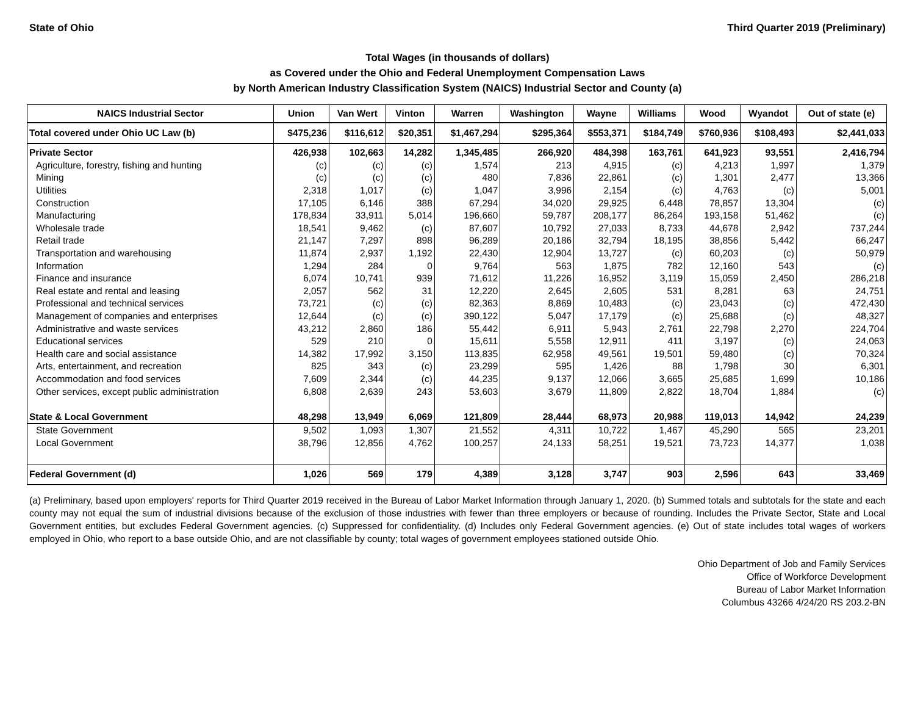State of Ohio Third Quarter 2019 (Preliminary)
Total Wages (in thousands of dollars)
as Covered under the Ohio and Federal Unemployment Compensation Laws
by North American Industry Classification System (NAICS) Industrial Sector and County (a)
| NAICS Industrial Sector | Union | Van Wert | Vinton | Warren | Washington | Wayne | Williams | Wood | Wyandot | Out of state (e) |
| --- | --- | --- | --- | --- | --- | --- | --- | --- | --- | --- |
| Total covered under Ohio UC Law (b) | $475,236 | $116,612 | $20,351 | $1,467,294 | $295,364 | $553,371 | $184,749 | $760,936 | $108,493 | $2,441,033 |
| Private Sector | 426,938 | 102,663 | 14,282 | 1,345,485 | 266,920 | 484,398 | 163,761 | 641,923 | 93,551 | 2,416,794 |
| Agriculture, forestry, fishing and hunting | (c) | (c) | (c) | 1,574 | 213 | 4,915 | (c) | 4,213 | 1,997 | 1,379 |
| Mining | (c) | (c) | (c) | 480 | 7,836 | 22,861 | (c) | 1,301 | 2,477 | 13,366 |
| Utilities | 2,318 | 1,017 | (c) | 1,047 | 3,996 | 2,154 | (c) | 4,763 | (c) | 5,001 |
| Construction | 17,105 | 6,146 | 388 | 67,294 | 34,020 | 29,925 | 6,448 | 78,857 | 13,304 | (c) |
| Manufacturing | 178,834 | 33,911 | 5,014 | 196,660 | 59,787 | 208,177 | 86,264 | 193,158 | 51,462 | (c) |
| Wholesale trade | 18,541 | 9,462 | (c) | 87,607 | 10,792 | 27,033 | 8,733 | 44,678 | 2,942 | 737,244 |
| Retail trade | 21,147 | 7,297 | 898 | 96,289 | 20,186 | 32,794 | 18,195 | 38,856 | 5,442 | 66,247 |
| Transportation and warehousing | 11,874 | 2,937 | 1,192 | 22,430 | 12,904 | 13,727 | (c) | 60,203 | (c) | 50,979 |
| Information | 1,294 | 284 | 0 | 9,764 | 563 | 1,875 | 782 | 12,160 | 543 | (c) |
| Finance and insurance | 6,074 | 10,741 | 939 | 71,612 | 11,226 | 16,952 | 3,119 | 15,059 | 2,450 | 286,218 |
| Real estate and rental and leasing | 2,057 | 562 | 31 | 12,220 | 2,645 | 2,605 | 531 | 8,281 | 63 | 24,751 |
| Professional and technical services | 73,721 | (c) | (c) | 82,363 | 8,869 | 10,483 | (c) | 23,043 | (c) | 472,430 |
| Management of companies and enterprises | 12,644 | (c) | (c) | 390,122 | 5,047 | 17,179 | (c) | 25,688 | (c) | 48,327 |
| Administrative and waste services | 43,212 | 2,860 | 186 | 55,442 | 6,911 | 5,943 | 2,761 | 22,798 | 2,270 | 224,704 |
| Educational services | 529 | 210 | 0 | 15,611 | 5,558 | 12,911 | 411 | 3,197 | (c) | 24,063 |
| Health care and social assistance | 14,382 | 17,992 | 3,150 | 113,835 | 62,958 | 49,561 | 19,501 | 59,480 | (c) | 70,324 |
| Arts, entertainment, and recreation | 825 | 343 | (c) | 23,299 | 595 | 1,426 | 88 | 1,798 | 30 | 6,301 |
| Accommodation and food services | 7,609 | 2,344 | (c) | 44,235 | 9,137 | 12,066 | 3,665 | 25,685 | 1,699 | 10,186 |
| Other services, except public administration | 6,808 | 2,639 | 243 | 53,603 | 3,679 | 11,809 | 2,822 | 18,704 | 1,884 | (c) |
| State & Local Government | 48,298 | 13,949 | 6,069 | 121,809 | 28,444 | 68,973 | 20,988 | 119,013 | 14,942 | 24,239 |
| State Government | 9,502 | 1,093 | 1,307 | 21,552 | 4,311 | 10,722 | 1,467 | 45,290 | 565 | 23,201 |
| Local Government | 38,796 | 12,856 | 4,762 | 100,257 | 24,133 | 58,251 | 19,521 | 73,723 | 14,377 | 1,038 |
| Federal Government (d) | 1,026 | 569 | 179 | 4,389 | 3,128 | 3,747 | 903 | 2,596 | 643 | 33,469 |
(a) Preliminary, based upon employers' reports for Third Quarter 2019 received in the Bureau of Labor Market Information through January 1, 2020. (b) Summed totals and subtotals for the state and each county may not equal the sum of industrial divisions because of the exclusion of those industries with fewer than three employers or because of rounding. Includes the Private Sector, State and Local Government entities, but excludes Federal Government agencies. (c) Suppressed for confidentiality. (d) Includes only Federal Government agencies. (e) Out of state includes total wages of workers employed in Ohio, who report to a base outside Ohio, and are not classifiable by county; total wages of government employees stationed outside Ohio.
Ohio Department of Job and Family Services
Office of Workforce Development
Bureau of Labor Market Information
Columbus 43266 4/24/20 RS 203.2-BN